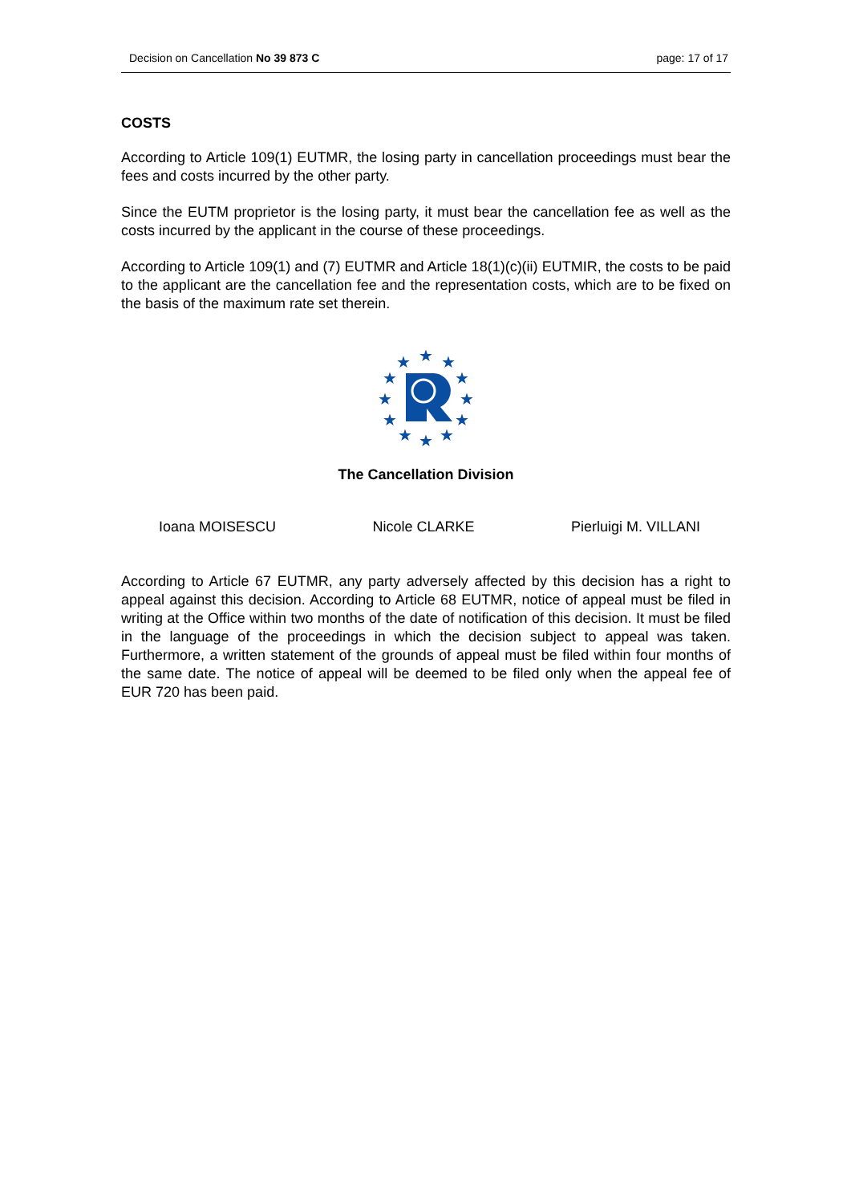Decision on Cancellation No 39 873 C page: 17 of 17
COSTS
According to Article 109(1) EUTMR, the losing party in cancellation proceedings must bear the fees and costs incurred by the other party.
Since the EUTM proprietor is the losing party, it must bear the cancellation fee as well as the costs incurred by the applicant in the course of these proceedings.
According to Article 109(1) and (7) EUTMR and Article 18(1)(c)(ii) EUTMIR, the costs to be paid to the applicant are the cancellation fee and the representation costs, which are to be fixed on the basis of the maximum rate set therein.
★
★
★
★
★
★
★
★
★
★
★
★
The Cancellation Division
Ioana MOISESCU Nicole CLARKE Pierluigi M. VILLANI
According to Article 67 EUTMR, any party adversely affected by this decision has a right to appeal against this decision. According to Article 68 EUTMR, notice of appeal must be filed in writing at the Office within two months of the date of notification of this decision. It must be filed in the language of the proceedings in which the decision subject to appeal was taken. Furthermore, a written statement of the grounds of appeal must be filed within four months of the same date. The notice of appeal will be deemed to be filed only when the appeal fee of EUR 720 has been paid.